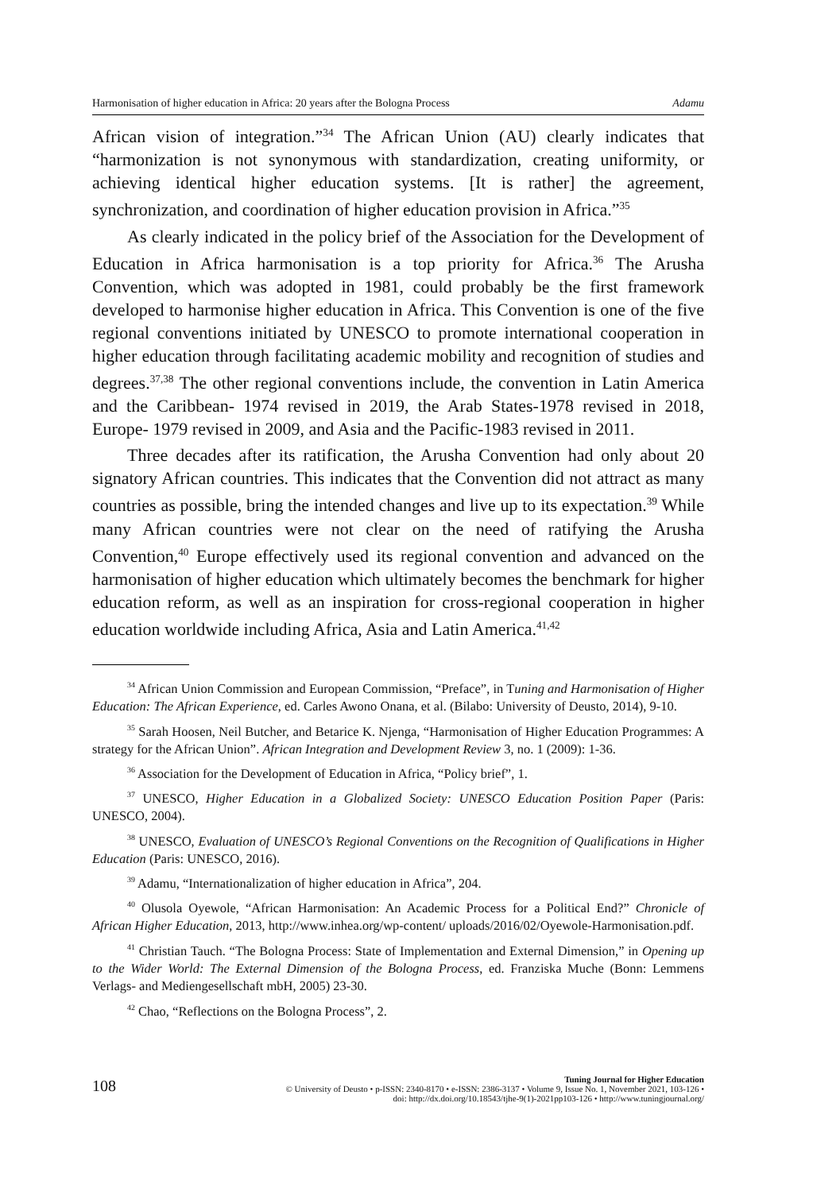Harmonisation of higher education in Africa: 20 years after the Bologna Process Adamu
African vision of integration.”<sup>34</sup> The African Union (AU) clearly indicates that “harmonization is not synonymous with standardization, creating uniformity, or achieving identical higher education systems. [It is rather] the agreement, synchronization, and coordination of higher education provision in Africa.”<sup>35</sup>
As clearly indicated in the policy brief of the Association for the Development of Education in Africa harmonisation is a top priority for Africa.<sup>36</sup> The Arusha Convention, which was adopted in 1981, could probably be the first framework developed to harmonise higher education in Africa. This Convention is one of the five regional conventions initiated by UNESCO to promote international cooperation in higher education through facilitating academic mobility and recognition of studies and degrees.<sup>37,38</sup> The other regional conventions include, the convention in Latin America and the Caribbean- 1974 revised in 2019, the Arab States-1978 revised in 2018, Europe- 1979 revised in 2009, and Asia and the Pacific-1983 revised in 2011.
Three decades after its ratification, the Arusha Convention had only about 20 signatory African countries. This indicates that the Convention did not attract as many countries as possible, bring the intended changes and live up to its expectation.<sup>39</sup> While many African countries were not clear on the need of ratifying the Arusha Convention,<sup>40</sup> Europe effectively used its regional convention and advanced on the harmonisation of higher education which ultimately becomes the benchmark for higher education reform, as well as an inspiration for cross-regional cooperation in higher education worldwide including Africa, Asia and Latin America.<sup>41,42</sup>
<sup>34</sup> African Union Commission and European Commission, “Preface”, in Tuning and Harmonisation of Higher Education: The African Experience, ed. Carles Awono Onana, et al. (Bilabo: University of Deusto, 2014), 9-10.
<sup>35</sup> Sarah Hoosen, Neil Butcher, and Betarice K. Njenga, “Harmonisation of Higher Education Programmes: A strategy for the African Union”. African Integration and Development Review 3, no. 1 (2009): 1-36.
<sup>36</sup> Association for the Development of Education in Africa, “Policy brief”, 1.
<sup>37</sup> UNESCO, Higher Education in a Globalized Society: UNESCO Education Position Paper (Paris: UNESCO, 2004).
<sup>38</sup> UNESCO, Evaluation of UNESCO’s Regional Conventions on the Recognition of Qualifications in Higher Education (Paris: UNESCO, 2016).
<sup>39</sup> Adamu, “Internationalization of higher education in Africa”, 204.
<sup>40</sup> Olusola Oyewole, “African Harmonisation: An Academic Process for a Political End?” Chronicle of African Higher Education, 2013, http://www.inhea.org/wp-content/ uploads/2016/02/Oyewole-Harmonisation.pdf.
<sup>41</sup> Christian Tauch. “The Bologna Process: State of Implementation and External Dimension,” in Opening up to the Wider World: The External Dimension of the Bologna Process, ed. Franziska Muche (Bonn: Lemmens Verlags- and Mediengesellschaft mbH, 2005) 23-30.
<sup>42</sup> Chao, “Reflections on the Bologna Process”, 2.
108
Tuning Journal for Higher Education
© University of Deusto • p-ISSN: 2340-8170 • e-ISSN: 2386-3137 • Volume 9, Issue No. 1, November 2021, 103-126 •
doi: http://dx.doi.org/10.18543/tjhe-9(1)-2021pp103-126 • http://www.tuningjournal.org/